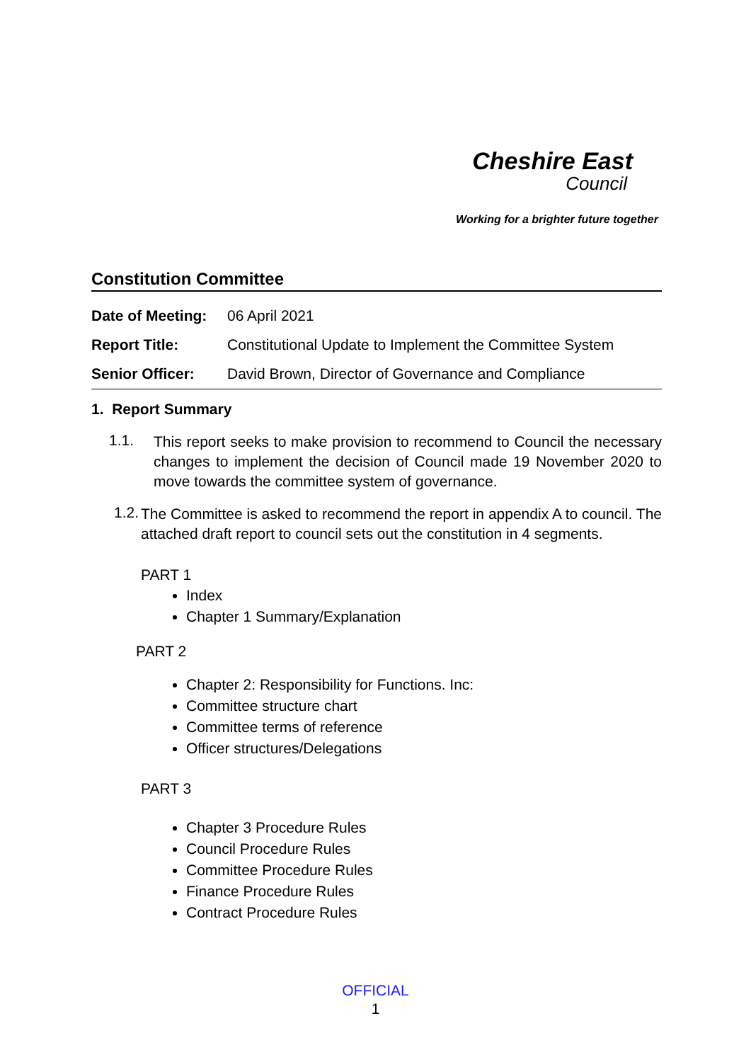Cheshire East
Council
Working for a brighter future together
Constitution Committee
| Date of Meeting: | 06 April 2021 |
| Report Title: | Constitutional Update to Implement the Committee System |
| Senior Officer: | David Brown, Director of Governance and Compliance |
1. Report Summary
1.1.
This report seeks to make provision to recommend to Council the necessary changes to implement the decision of Council made 19 November 2020 to move towards the committee system of governance.
1.2.
The Committee is asked to recommend the report in appendix A to council. The attached draft report to council sets out the constitution in 4 segments.
PART 1
Index
Chapter 1 Summary/Explanation
PART 2
Chapter 2: Responsibility for Functions. Inc:
Committee structure chart
Committee terms of reference
Officer structures/Delegations
PART 3
Chapter 3 Procedure Rules
Council Procedure Rules
Committee Procedure Rules
Finance Procedure Rules
Contract Procedure Rules
OFFICIAL
1